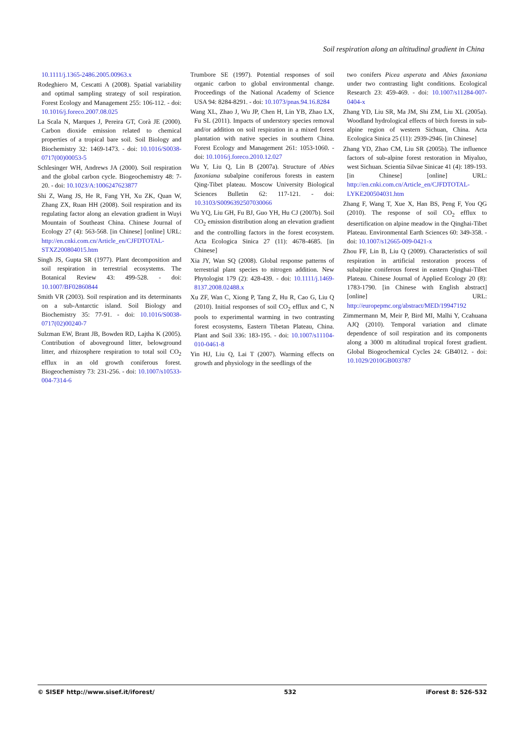Soil respiration along an altitudinal gradient in China
10.1111/j.1365-2486.2005.00963.x
Rodeghiero M, Cescatti A (2008). Spatial variability and optimal sampling strategy of soil respiration. Forest Ecology and Management 255: 106-112. - doi: 10.1016/j.foreco.2007.08.025
La Scala N, Marques J, Pereira GT, Corà JE (2000). Carbon dioxide emission related to chemical properties of a tropical bare soil. Soil Biology and Biochemistry 32: 1469-1473. - doi: 10.1016/S0038-0717(00)00053-5
Schlesinger WH, Andrews JA (2000). Soil respiration and the global carbon cycle. Biogeochemistry 48: 7-20. - doi: 10.1023/A:1006247623877
Shi Z, Wang JS, He R, Fang YH, Xu ZK, Quan W, Zhang ZX, Ruan HH (2008). Soil respiration and its regulating factor along an elevation gradient in Wuyi Mountain of Southeast China. Chinese Journal of Ecology 27 (4): 563-568. [in Chinese] [online] URL: http://en.cnki.com.cn/Article_en/CJFDTOTAL-STXZ200804015.htm
Singh JS, Gupta SR (1977). Plant decomposition and soil respiration in terrestrial ecosystems. The Botanical Review 43: 499-528. - doi: 10.1007/BF02860844
Smith VR (2003). Soil respiration and its determinants on a sub-Antarctic island. Soil Biology and Biochemistry 35: 77-91. - doi: 10.1016/S0038-0717(02)00240-7
Sulzman EW, Brant JB, Bowden RD, Lajtha K (2005). Contribution of aboveground litter, belowground litter, and rhizosphere respiration to total soil CO<sub>2</sub> efflux in an old growth coniferous forest. Biogeochemistry 73: 231-256. - doi: 10.1007/s10533-004-7314-6
Trumbore SE (1997). Potential responses of soil organic carbon to global environmental change. Proceedings of the National Academy of Science USA 94: 8284-8291. - doi: 10.1073/pnas.94.16.8284
Wang XL, Zhao J, Wu JP, Chen H, Lin YB, Zhao LX, Fu SL (2011). Impacts of understory species removal and/or addition on soil respiration in a mixed forest plantation with native species in southern China. Forest Ecology and Management 261: 1053-1060. - doi: 10.1016/j.foreco.2010.12.027
Wu Y, Liu Q, Lin B (2007a). Structure of Abies faxoniana subalpine coniferous forests in eastern Qing-Tibet plateau. Moscow University Biological Sciences Bulletin 62: 117-121. - doi: 10.3103/S0096392507030066
Wu YQ, Liu GH, Fu BJ, Guo YH, Hu CJ (2007b). Soil CO<sub>2</sub> emission distribution along an elevation gradient and the controlling factors in the forest ecosystem. Acta Ecologica Sinica 27 (11): 4678-4685. [in Chinese]
Xia JY, Wan SQ (2008). Global response patterns of terrestrial plant species to nitrogen addition. New Phytologist 179 (2): 428-439. - doi: 10.1111/j.1469-8137.2008.02488.x
Xu ZF, Wan C, Xiong P, Tang Z, Hu R, Cao G, Liu Q (2010). Initial responses of soil CO<sub>2</sub> efflux and C, N pools to experimental warming in two contrasting forest ecosystems, Eastern Tibetan Plateau, China. Plant and Soil 336: 183-195. - doi: 10.1007/s11104-010-0461-8
Yin HJ, Liu Q, Lai T (2007). Warming effects on growth and physiology in the seedlings of the
two conifers Picea asperata and Abies faxoniana under two contrasting light conditions. Ecological Research 23: 459-469. - doi: 10.1007/s11284-007-0404-x
Zhang YD, Liu SR, Ma JM, Shi ZM, Liu XL (2005a). Woodland hydrological effects of birch forests in sub-alpine region of western Sichuan, China. Acta Ecologica Sinica 25 (11): 2939-2946. [in Chinese]
Zhang YD, Zhao CM, Liu SR (2005b). The influence factors of sub-alpine forest restoration in Miyaluo, west Sichuan. Scientia Silvae Sinicae 41 (4): 189-193. [in Chinese] [online] URL: http://en.cnki.com.cn/Article_en/CJFDTOTAL-LYKE200504031.htm
Zhang F, Wang T, Xue X, Han BS, Peng F, You QG (2010). The response of soil CO<sub>2</sub> efflux to desertification on alpine meadow in the Qinghai-Tibet Plateau. Environmental Earth Sciences 60: 349-358. - doi: 10.1007/s12665-009-0421-x
Zhou FF, Lin B, Liu Q (2009). Characteristics of soil respiration in artificial restoration process of subalpine coniferous forest in eastern Qinghai-Tibet Plateau. Chinese Journal of Applied Ecology 20 (8): 1783-1790. [in Chinese with English abstract] [online] URL: http://europepmc.org/abstract/MED/19947192
Zimmermann M, Meir P, Bird MI, Malhi Y, Ccahuana AJQ (2010). Temporal variation and climate dependence of soil respiration and its components along a 3000 m altitudinal tropical forest gradient. Global Biogeochemical Cycles 24: GB4012. - doi: 10.1029/2010GB003787
© SISEF http://www.sisef.it/iforest/ 532 iForest 8: 526-532